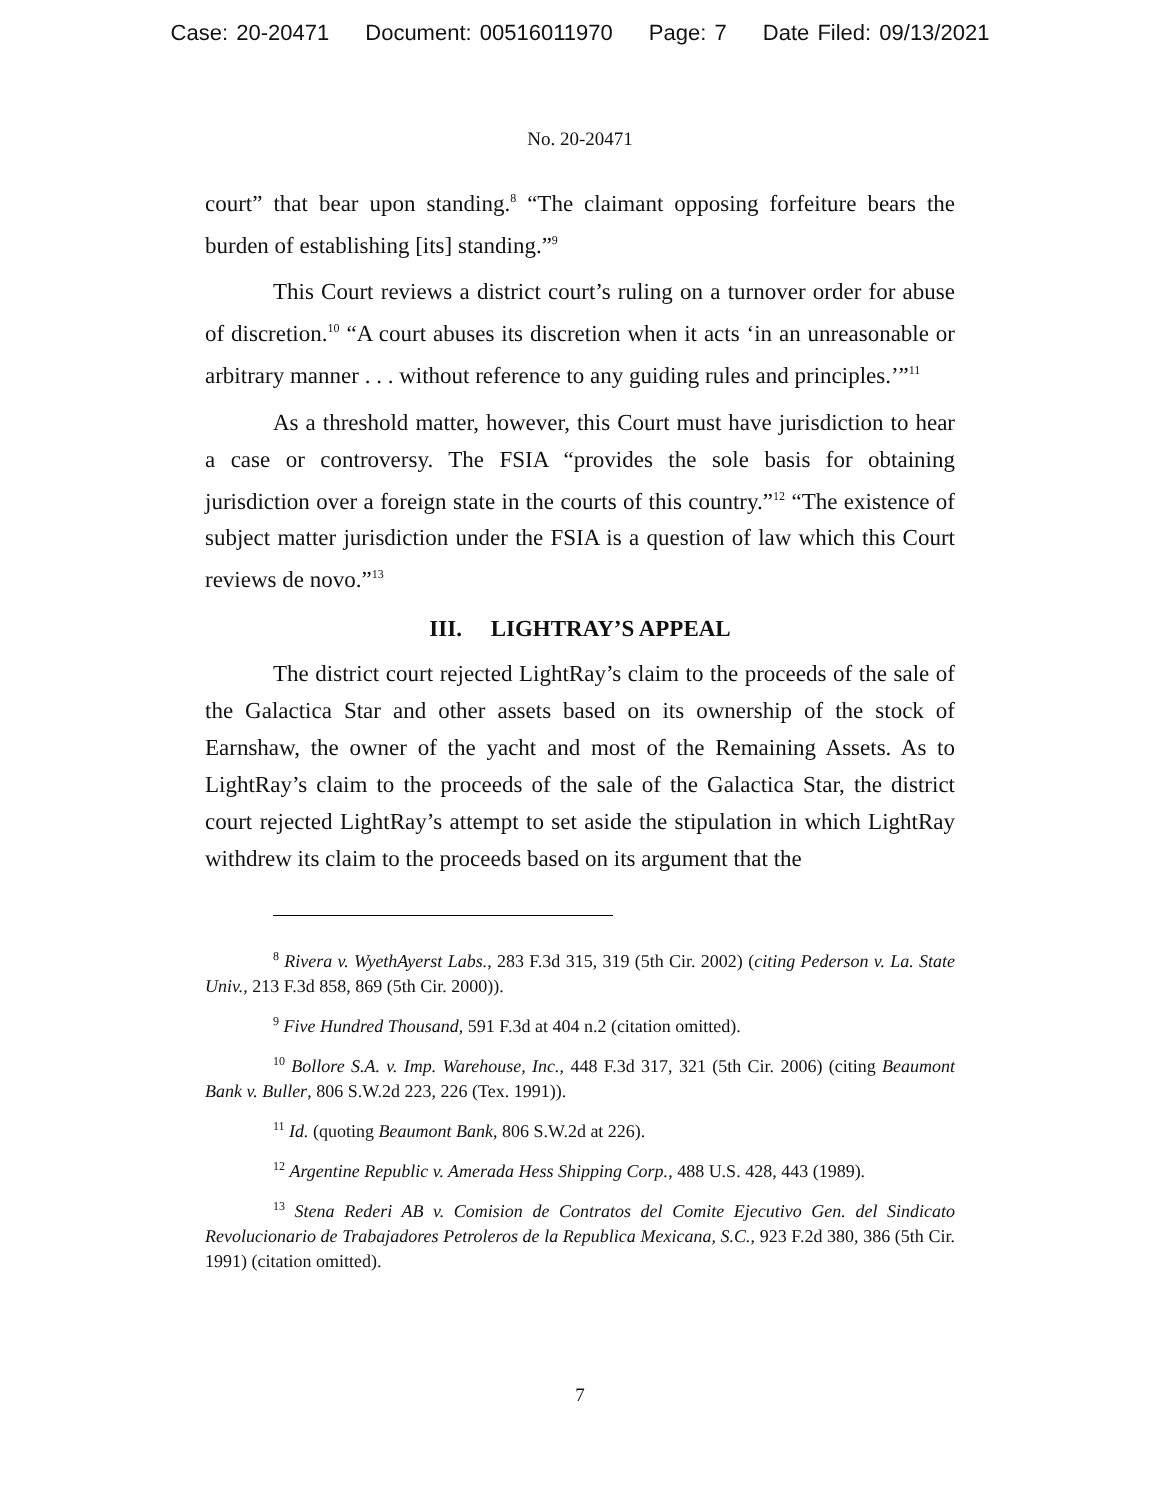Case: 20-20471 Document: 00516011970 Page: 7 Date Filed: 09/13/2021
No. 20-20471
court” that bear upon standing.<sup>8</sup> “The claimant opposing forfeiture bears the burden of establishing [its] standing.”<sup>9</sup>
This Court reviews a district court’s ruling on a turnover order for abuse of discretion.<sup>10</sup> “A court abuses its discretion when it acts ‘in an unreasonable or arbitrary manner . . . without reference to any guiding rules and principles.’”<sup>11</sup>
As a threshold matter, however, this Court must have jurisdiction to hear a case or controversy. The FSIA “provides the sole basis for obtaining jurisdiction over a foreign state in the courts of this country.”<sup>12</sup> “The existence of subject matter jurisdiction under the FSIA is a question of law which this Court reviews de novo.”<sup>13</sup>
III. LIGHTRAY’S APPEAL
The district court rejected LightRay’s claim to the proceeds of the sale of the Galactica Star and other assets based on its ownership of the stock of Earnshaw, the owner of the yacht and most of the Remaining Assets. As to LightRay’s claim to the proceeds of the sale of the Galactica Star, the district court rejected LightRay’s attempt to set aside the stipulation in which LightRay withdrew its claim to the proceeds based on its argument that the
<sup>8</sup> Rivera v. WyethAyerst Labs., 283 F.3d 315, 319 (5th Cir. 2002) (citing Pederson v. La. State Univ., 213 F.3d 858, 869 (5th Cir. 2000)).
<sup>9</sup> Five Hundred Thousand, 591 F.3d at 404 n.2 (citation omitted).
<sup>10</sup> Bollore S.A. v. Imp. Warehouse, Inc., 448 F.3d 317, 321 (5th Cir. 2006) (citing Beaumont Bank v. Buller, 806 S.W.2d 223, 226 (Tex. 1991)).
<sup>11</sup> Id. (quoting Beaumont Bank, 806 S.W.2d at 226).
<sup>12</sup> Argentine Republic v. Amerada Hess Shipping Corp., 488 U.S. 428, 443 (1989).
<sup>13</sup> Stena Rederi AB v. Comision de Contratos del Comite Ejecutivo Gen. del Sindicato Revolucionario de Trabajadores Petroleros de la Republica Mexicana, S.C., 923 F.2d 380, 386 (5th Cir. 1991) (citation omitted).
7